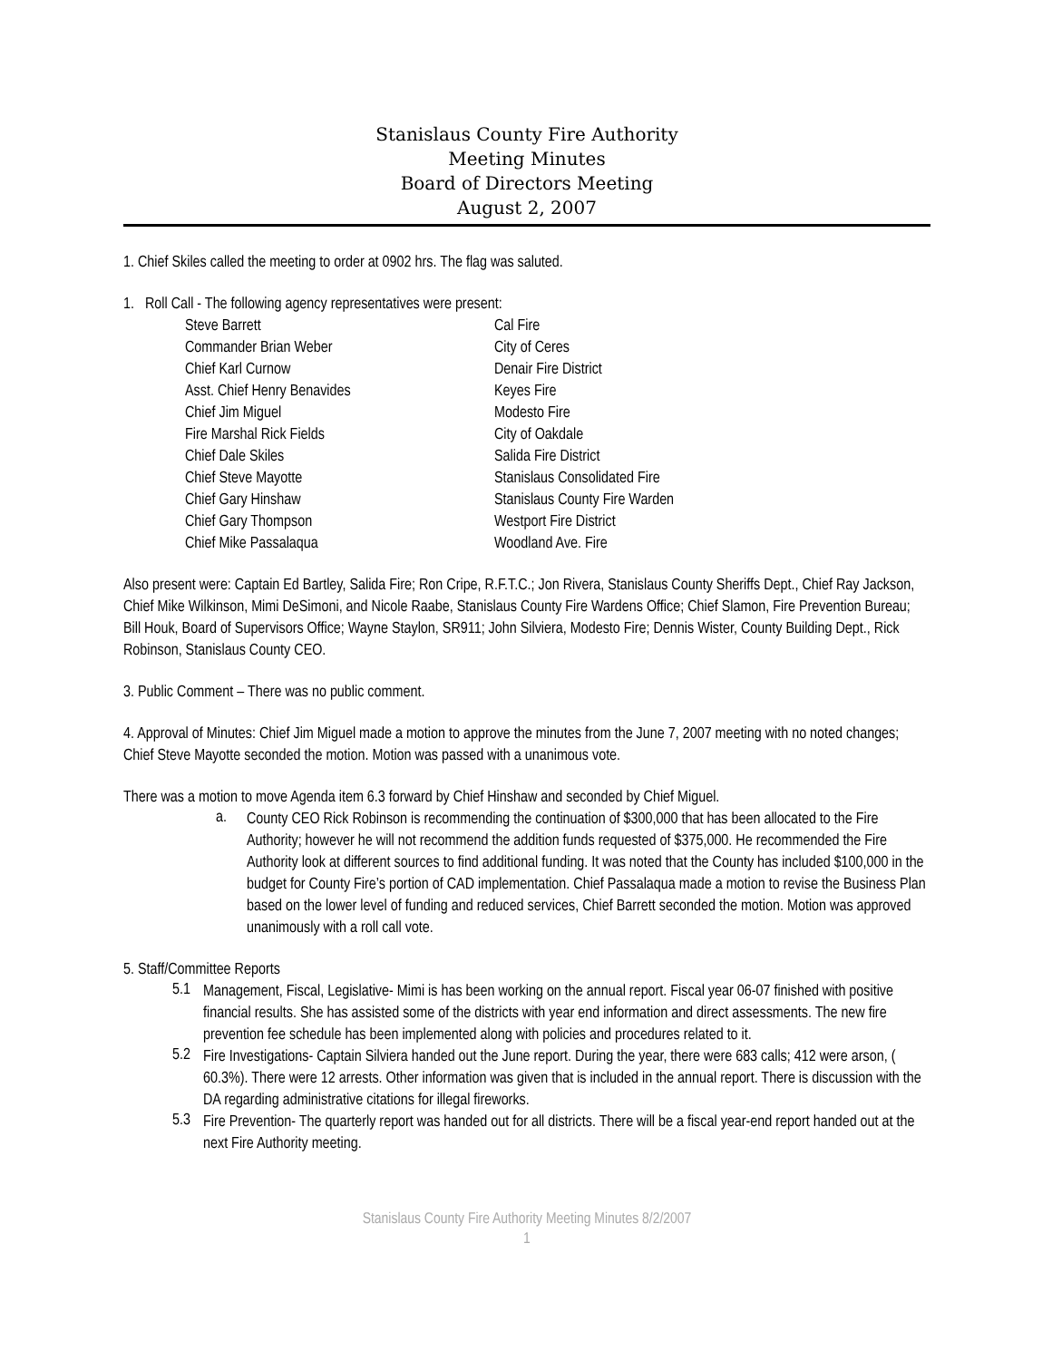Stanislaus County Fire Authority
Meeting Minutes
Board of Directors Meeting
August 2, 2007
1. Chief Skiles called the meeting to order at 0902 hrs. The flag was saluted.
1. Roll Call - The following agency representatives were present:
Steve Barrett Cal Fire Commander Brian Weber City of Ceres Chief Karl Curnow Denair Fire District Asst. Chief Henry Benavides Keyes Fire Chief Jim Miguel Modesto Fire Fire Marshal Rick Fields City of Oakdale Chief Dale Skiles Salida Fire District Chief Steve Mayotte Stanislaus Consolidated Fire Chief Gary Hinshaw Stanislaus County Fire Warden Chief Gary Thompson Westport Fire District Chief Mike Passalaqua Woodland Ave. Fire
Also present were: Captain Ed Bartley, Salida Fire; Ron Cripe, R.F.T.C.; Jon Rivera, Stanislaus County Sheriffs Dept., Chief Ray Jackson, Chief Mike Wilkinson, Mimi DeSimoni, and Nicole Raabe, Stanislaus County Fire Wardens Office; Chief Slamon, Fire Prevention Bureau; Bill Houk, Board of Supervisors Office; Wayne Staylon, SR911; John Silviera, Modesto Fire; Dennis Wister, County Building Dept., Rick Robinson, Stanislaus County CEO.
3. Public Comment – There was no public comment.
4. Approval of Minutes: Chief Jim Miguel made a motion to approve the minutes from the June 7, 2007 meeting with no noted changes; Chief Steve Mayotte seconded the motion. Motion was passed with a unanimous vote.
There was a motion to move Agenda item 6.3 forward by Chief Hinshaw and seconded by Chief Miguel.
a.
County CEO Rick Robinson is recommending the continuation of $300,000 that has been allocated to the Fire Authority; however he will not recommend the addition funds requested of $375,000. He recommended the Fire Authority look at different sources to find additional funding. It was noted that the County has included $100,000 in the budget for County Fire’s portion of CAD implementation. Chief Passalaqua made a motion to revise the Business Plan based on the lower level of funding and reduced services, Chief Barrett seconded the motion. Motion was approved unanimously with a roll call vote.
5. Staff/Committee Reports
5.1
Management, Fiscal, Legislative- Mimi is has been working on the annual report. Fiscal year 06-07 finished with positive financial results. She has assisted some of the districts with year end information and direct assessments. The new fire prevention fee schedule has been implemented along with policies and procedures related to it.
5.2
Fire Investigations- Captain Silviera handed out the June report. During the year, there were 683 calls; 412 were arson, ( 60.3%). There were 12 arrests. Other information was given that is included in the annual report. There is discussion with the DA regarding administrative citations for illegal fireworks.
5.3
Fire Prevention- The quarterly report was handed out for all districts. There will be a fiscal year-end report handed out at the next Fire Authority meeting.
Stanislaus County Fire Authority Meeting Minutes 8/2/2007
1